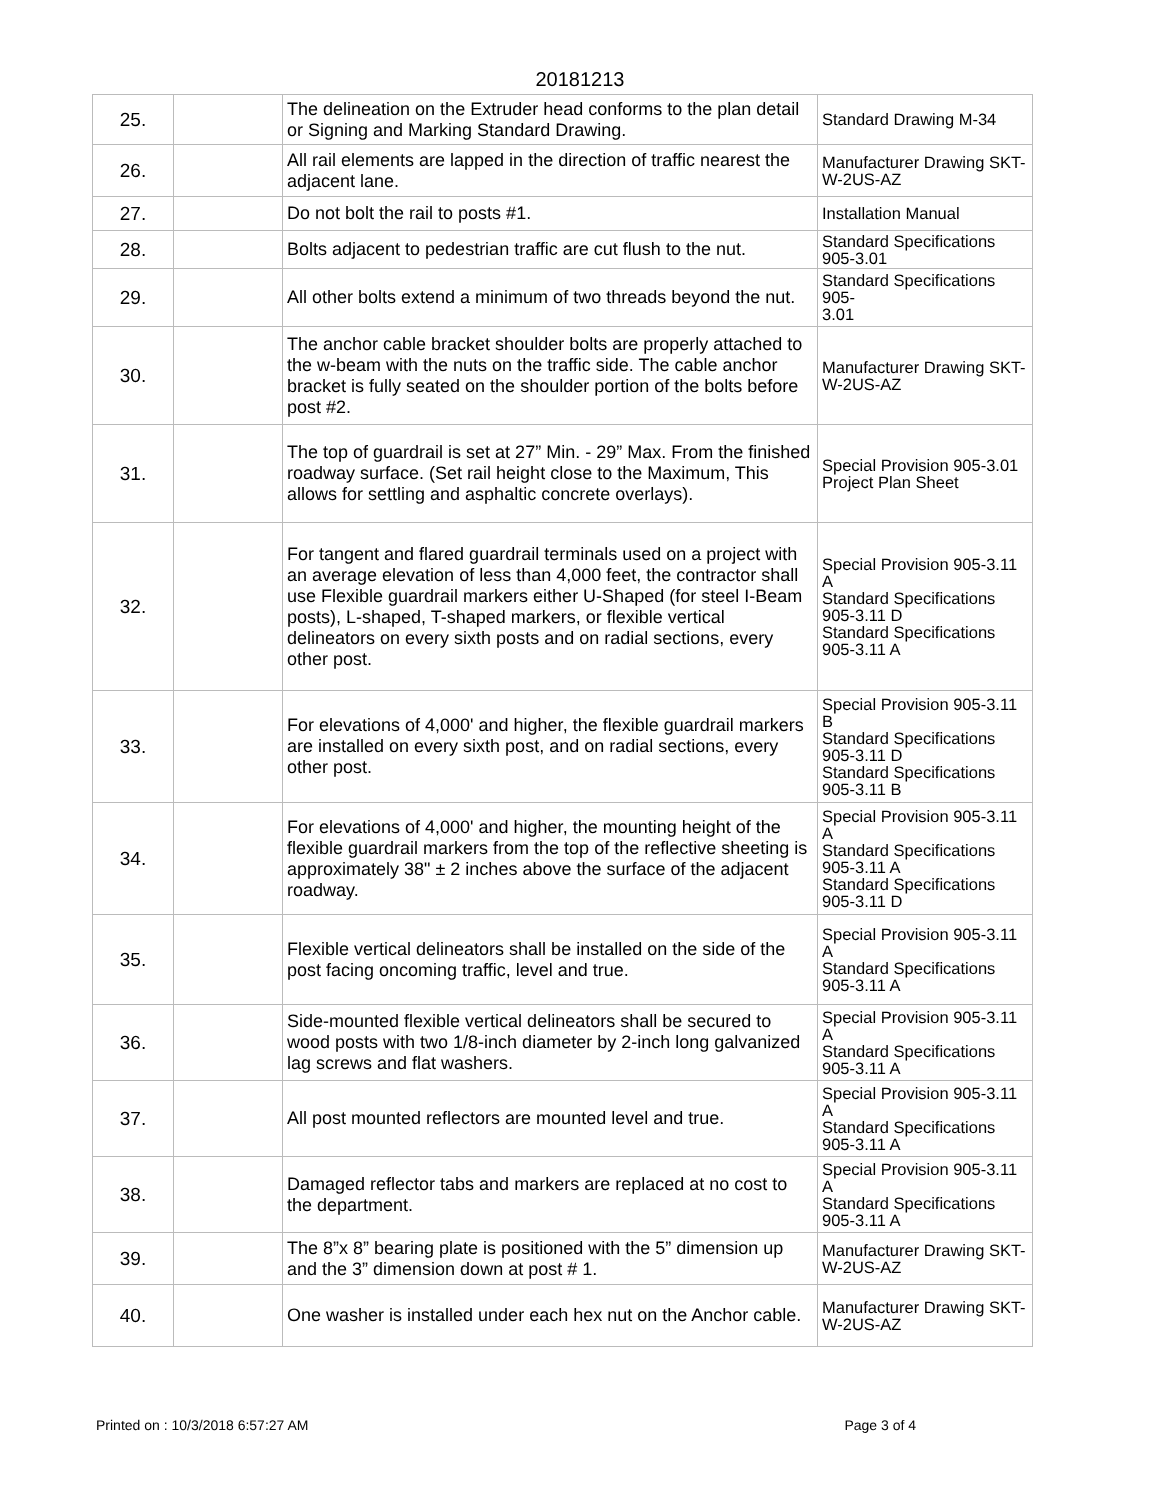20181213
| 25. | | The delineation on the Extruder head conforms to the plan detail or Signing and Marking Standard Drawing. | Standard Drawing M-34 |
| 26. | | All rail elements are lapped in the direction of traffic nearest the adjacent lane. | Manufacturer Drawing SKT- W-2US-AZ |
| 27. | | Do not bolt the rail to posts #1. | Installation Manual |
| 28. | | Bolts adjacent to pedestrian traffic are cut flush to the nut. | Standard Specifications 905-3.01 |
| 29. | | All other bolts extend a minimum of two threads beyond the nut. | Standard Specifications 905- 3.01 |
| 30. | | The anchor cable bracket shoulder bolts are properly attached to the w-beam with the nuts on the traffic side. The cable anchor bracket is fully seated on the shoulder portion of the bolts before post #2. | Manufacturer Drawing SKT- W-2US-AZ |
| 31. | | The top of guardrail is set at 27” Min. - 29” Max. From the finished roadway surface. (Set rail height close to the Maximum, This allows for settling and asphaltic concrete overlays). | Special Provision 905-3.01 Project Plan Sheet |
| 32. | | For tangent and flared guardrail terminals used on a project with an average elevation of less than 4,000 feet, the contractor shall use Flexible guardrail markers either U-Shaped (for steel I-Beam posts), L-shaped, T-shaped markers, or flexible vertical delineators on every sixth posts and on radial sections, every other post. | Special Provision 905-3.11 A Standard Specifications 905-3.11 D Standard Specifications 905-3.11 A |
| 33. | | For elevations of 4,000' and higher, the flexible guardrail markers are installed on every sixth post, and on radial sections, every other post. | Special Provision 905-3.11 B Standard Specifications 905-3.11 D Standard Specifications 905-3.11 B |
| 34. | | For elevations of 4,000' and higher, the mounting height of the flexible guardrail markers from the top of the reflective sheeting is approximately 38" ± 2 inches above the surface of the adjacent roadway. | Special Provision 905-3.11 A Standard Specifications 905-3.11 A Standard Specifications 905-3.11 D |
| 35. | | Flexible vertical delineators shall be installed on the side of the post facing oncoming traffic, level and true. | Special Provision 905-3.11 A Standard Specifications 905-3.11 A |
| 36. | | Side-mounted flexible vertical delineators shall be secured to wood posts with two 1/8-inch diameter by 2-inch long galvanized lag screws and flat washers. | Special Provision 905-3.11 A Standard Specifications 905-3.11 A |
| 37. | | All post mounted reflectors are mounted level and true. | Special Provision 905-3.11 A Standard Specifications 905-3.11 A |
| 38. | | Damaged reflector tabs and markers are replaced at no cost to the department. | Special Provision 905-3.11 A Standard Specifications 905-3.11 A |
| 39. | | The 8”x 8” bearing plate is positioned with the 5” dimension up and the 3” dimension down at post # 1. | Manufacturer Drawing SKT- W-2US-AZ |
| 40. | | One washer is installed under each hex nut on the Anchor cable. | Manufacturer Drawing SKT- W-2US-AZ |
Printed on : 10/3/2018 6:57:27 AM Page 3 of 4